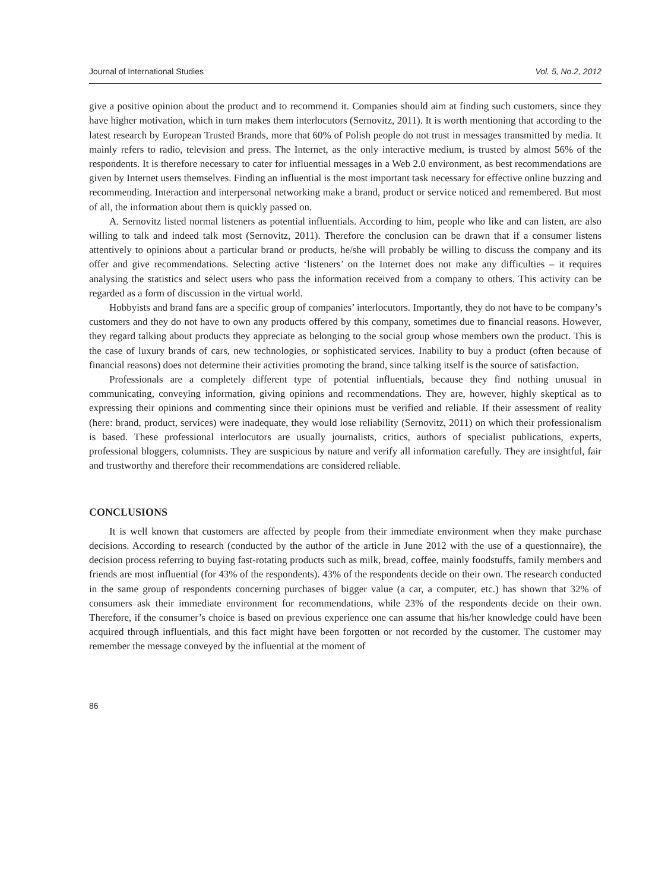Journal of International Studies Vol. 5, No.2, 2012
give a positive opinion about the product and to recommend it. Companies should aim at finding such customers, since they have higher motivation, which in turn makes them interlocutors (Sernovitz, 2011). It is worth mentioning that according to the latest research by European Trusted Brands, more that 60% of Polish people do not trust in messages transmitted by media. It mainly refers to radio, television and press. The Internet, as the only interactive medium, is trusted by almost 56% of the respondents. It is therefore necessary to cater for influential messages in a Web 2.0 environment, as best recommendations are given by Internet users themselves. Finding an influential is the most important task necessary for effective online buzzing and recommending. Interaction and interpersonal networking make a brand, product or service noticed and remembered. But most of all, the information about them is quickly passed on.
A. Sernovitz listed normal listeners as potential influentials. According to him, people who like and can listen, are also willing to talk and indeed talk most (Sernovitz, 2011). Therefore the conclusion can be drawn that if a consumer listens attentively to opinions about a particular brand or products, he/she will probably be willing to discuss the company and its offer and give recommendations. Selecting active ‘listeners’ on the Internet does not make any difficulties – it requires analysing the statistics and select users who pass the information received from a company to others. This activity can be regarded as a form of discussion in the virtual world.
Hobbyists and brand fans are a specific group of companies’ interlocutors. Importantly, they do not have to be company’s customers and they do not have to own any products offered by this company, sometimes due to financial reasons. However, they regard talking about products they appreciate as belonging to the social group whose members own the product. This is the case of luxury brands of cars, new technologies, or sophisticated services. Inability to buy a product (often because of financial reasons) does not determine their activities promoting the brand, since talking itself is the source of satisfaction.
Professionals are a completely different type of potential influentials, because they find nothing unusual in communicating, conveying information, giving opinions and recommendations. They are, however, highly skeptical as to expressing their opinions and commenting since their opinions must be verified and reliable. If their assessment of reality (here: brand, product, services) were inadequate, they would lose reliability (Sernovitz, 2011) on which their professionalism is based. These professional interlocutors are usually journalists, critics, authors of specialist publications, experts, professional bloggers, columnists. They are suspicious by nature and verify all information carefully. They are insightful, fair and trustworthy and therefore their recommendations are considered reliable.
CONCLUSIONS
It is well known that customers are affected by people from their immediate environment when they make purchase decisions. According to research (conducted by the author of the article in June 2012 with the use of a questionnaire), the decision process referring to buying fast-rotating products such as milk, bread, coffee, mainly foodstuffs, family members and friends are most influential (for 43% of the respondents). 43% of the respondents decide on their own. The research conducted in the same group of respondents concerning purchases of bigger value (a car, a computer, etc.) has shown that 32% of consumers ask their immediate environment for recommendations, while 23% of the respondents decide on their own. Therefore, if the consumer’s choice is based on previous experience one can assume that his/her knowledge could have been acquired through influentials, and this fact might have been forgotten or not recorded by the customer. The customer may remember the message conveyed by the influential at the moment of
86